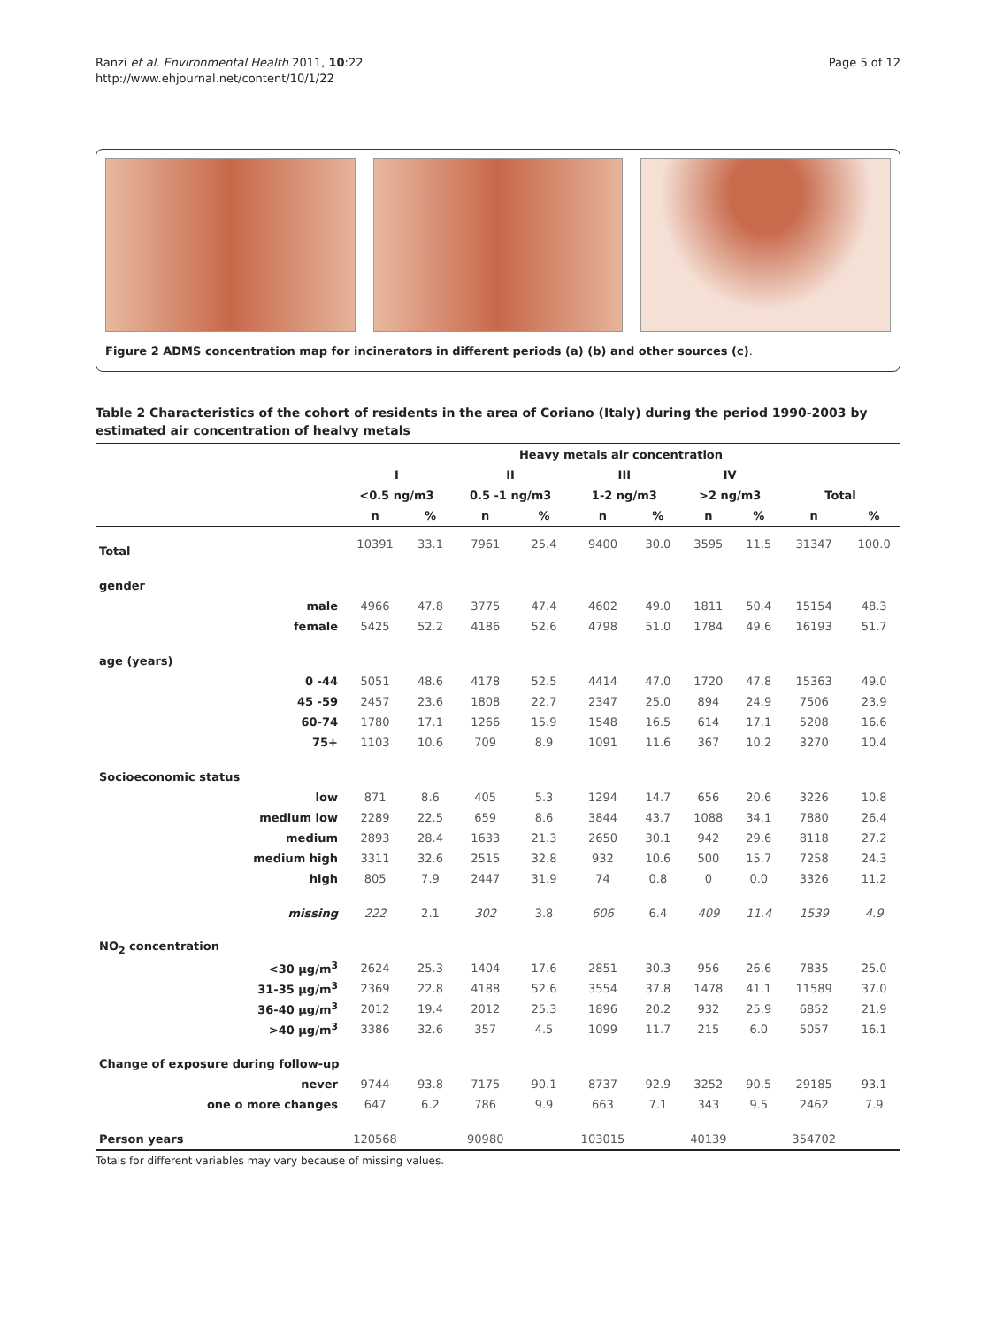Ranzi et al. Environmental Health 2011, 10:22
http://www.ehjournal.net/content/10/1/22
Page 5 of 12
Figure 2 ADMS concentration map for incinerators in different periods (a) (b) and other sources (c).
Table 2 Characteristics of the cohort of residents in the area of Coriano (Italy) during the period 1990-2003 by estimated air concentration of healvy metals
| | Heavy metals air concentration | | | | | | | | | |
| --- | --- | --- | --- | --- | --- | --- | --- | --- | --- | --- |
| | I | | II | | III | | IV | | | |
| | <0.5 ng/m3 | | 0.5 -1 ng/m3 | | 1-2 ng/m3 | | >2 ng/m3 | | Total | |
| | n | % | n | % | n | % | n | % | n | % |
| Total | 10391 | 33.1 | 7961 | 25.4 | 9400 | 30.0 | 3595 | 11.5 | 31347 | 100.0 |
| gender | | | | | | | | | | |
| male | 4966 | 47.8 | 3775 | 47.4 | 4602 | 49.0 | 1811 | 50.4 | 15154 | 48.3 |
| female | 5425 | 52.2 | 4186 | 52.6 | 4798 | 51.0 | 1784 | 49.6 | 16193 | 51.7 |
| age (years) | | | | | | | | | | |
| 0 -44 | 5051 | 48.6 | 4178 | 52.5 | 4414 | 47.0 | 1720 | 47.8 | 15363 | 49.0 |
| 45 -59 | 2457 | 23.6 | 1808 | 22.7 | 2347 | 25.0 | 894 | 24.9 | 7506 | 23.9 |
| 60-74 | 1780 | 17.1 | 1266 | 15.9 | 1548 | 16.5 | 614 | 17.1 | 5208 | 16.6 |
| 75+ | 1103 | 10.6 | 709 | 8.9 | 1091 | 11.6 | 367 | 10.2 | 3270 | 10.4 |
| Socioeconomic status | | | | | | | | | | |
| low | 871 | 8.6 | 405 | 5.3 | 1294 | 14.7 | 656 | 20.6 | 3226 | 10.8 |
| medium low | 2289 | 22.5 | 659 | 8.6 | 3844 | 43.7 | 1088 | 34.1 | 7880 | 26.4 |
| medium | 2893 | 28.4 | 1633 | 21.3 | 2650 | 30.1 | 942 | 29.6 | 8118 | 27.2 |
| medium high | 3311 | 32.6 | 2515 | 32.8 | 932 | 10.6 | 500 | 15.7 | 7258 | 24.3 |
| high | 805 | 7.9 | 2447 | 31.9 | 74 | 0.8 | 0 | 0.0 | 3326 | 11.2 |
| missing | 222 | 2.1 | 302 | 3.8 | 606 | 6.4 | 409 | 11.4 | 1539 | 4.9 |
| NO<sub>2</sub> concentration | | | | | | | | | | |
| <30 µg/m<sup>3</sup> | 2624 | 25.3 | 1404 | 17.6 | 2851 | 30.3 | 956 | 26.6 | 7835 | 25.0 |
| 31-35 µg/m<sup>3</sup> | 2369 | 22.8 | 4188 | 52.6 | 3554 | 37.8 | 1478 | 41.1 | 11589 | 37.0 |
| 36-40 µg/m<sup>3</sup> | 2012 | 19.4 | 2012 | 25.3 | 1896 | 20.2 | 932 | 25.9 | 6852 | 21.9 |
| >40 µg/m<sup>3</sup> | 3386 | 32.6 | 357 | 4.5 | 1099 | 11.7 | 215 | 6.0 | 5057 | 16.1 |
| Change of exposure during follow-up | | | | | | | | | | |
| never | 9744 | 93.8 | 7175 | 90.1 | 8737 | 92.9 | 3252 | 90.5 | 29185 | 93.1 |
| one o more changes | 647 | 6.2 | 786 | 9.9 | 663 | 7.1 | 343 | 9.5 | 2462 | 7.9 |
| Person years | 120568 | | 90980 | | 103015 | | 40139 | | 354702 | |
Totals for different variables may vary because of missing values.